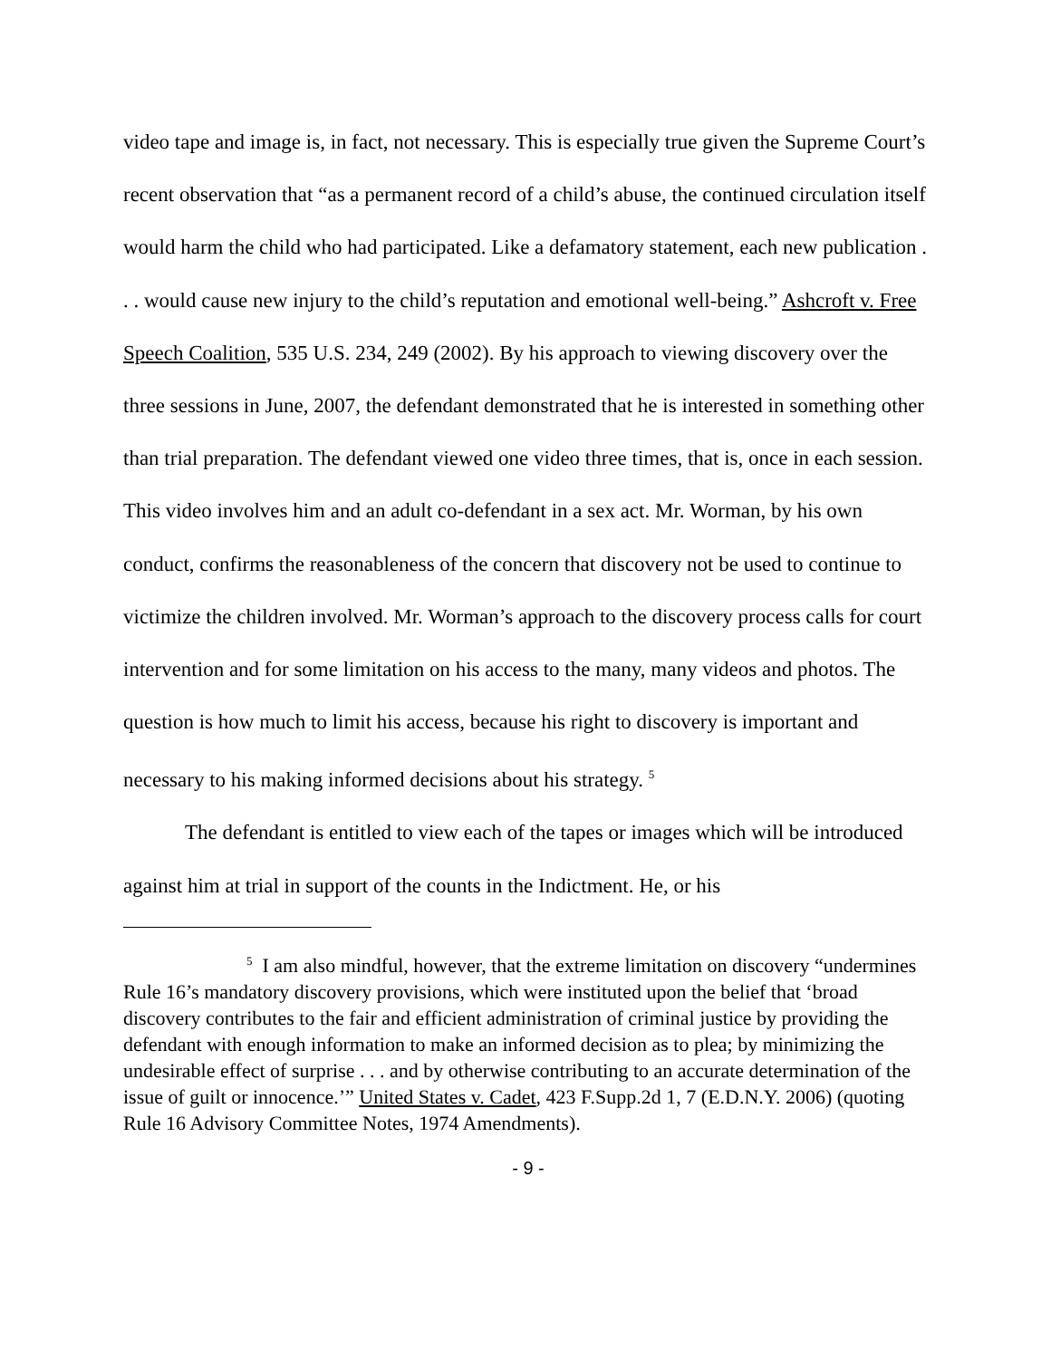video tape and image is, in fact, not necessary. This is especially true given the Supreme Court’s recent observation that “as a permanent record of a child’s abuse, the continued circulation itself would harm the child who had participated. Like a defamatory statement, each new publication . . . would cause new injury to the child’s reputation and emotional well-being.” Ashcroft v. Free Speech Coalition, 535 U.S. 234, 249 (2002). By his approach to viewing discovery over the three sessions in June, 2007, the defendant demonstrated that he is interested in something other than trial preparation. The defendant viewed one video three times, that is, once in each session. This video involves him and an adult co-defendant in a sex act. Mr. Worman, by his own conduct, confirms the reasonableness of the concern that discovery not be used to continue to victimize the children involved. Mr. Worman’s approach to the discovery process calls for court intervention and for some limitation on his access to the many, many videos and photos. The question is how much to limit his access, because his right to discovery is important and necessary to his making informed decisions about his strategy. <sup>5</sup>
The defendant is entitled to view each of the tapes or images which will be introduced against him at trial in support of the counts in the Indictment. He, or his
<sup>5</sup> I am also mindful, however, that the extreme limitation on discovery “undermines Rule 16’s mandatory discovery provisions, which were instituted upon the belief that ‘broad discovery contributes to the fair and efficient administration of criminal justice by providing the defendant with enough information to make an informed decision as to plea; by minimizing the undesirable effect of surprise . . . and by otherwise contributing to an accurate determination of the issue of guilt or innocence.’” United States v. Cadet, 423 F.Supp.2d 1, 7 (E.D.N.Y. 2006) (quoting Rule 16 Advisory Committee Notes, 1974 Amendments).
- 9 -